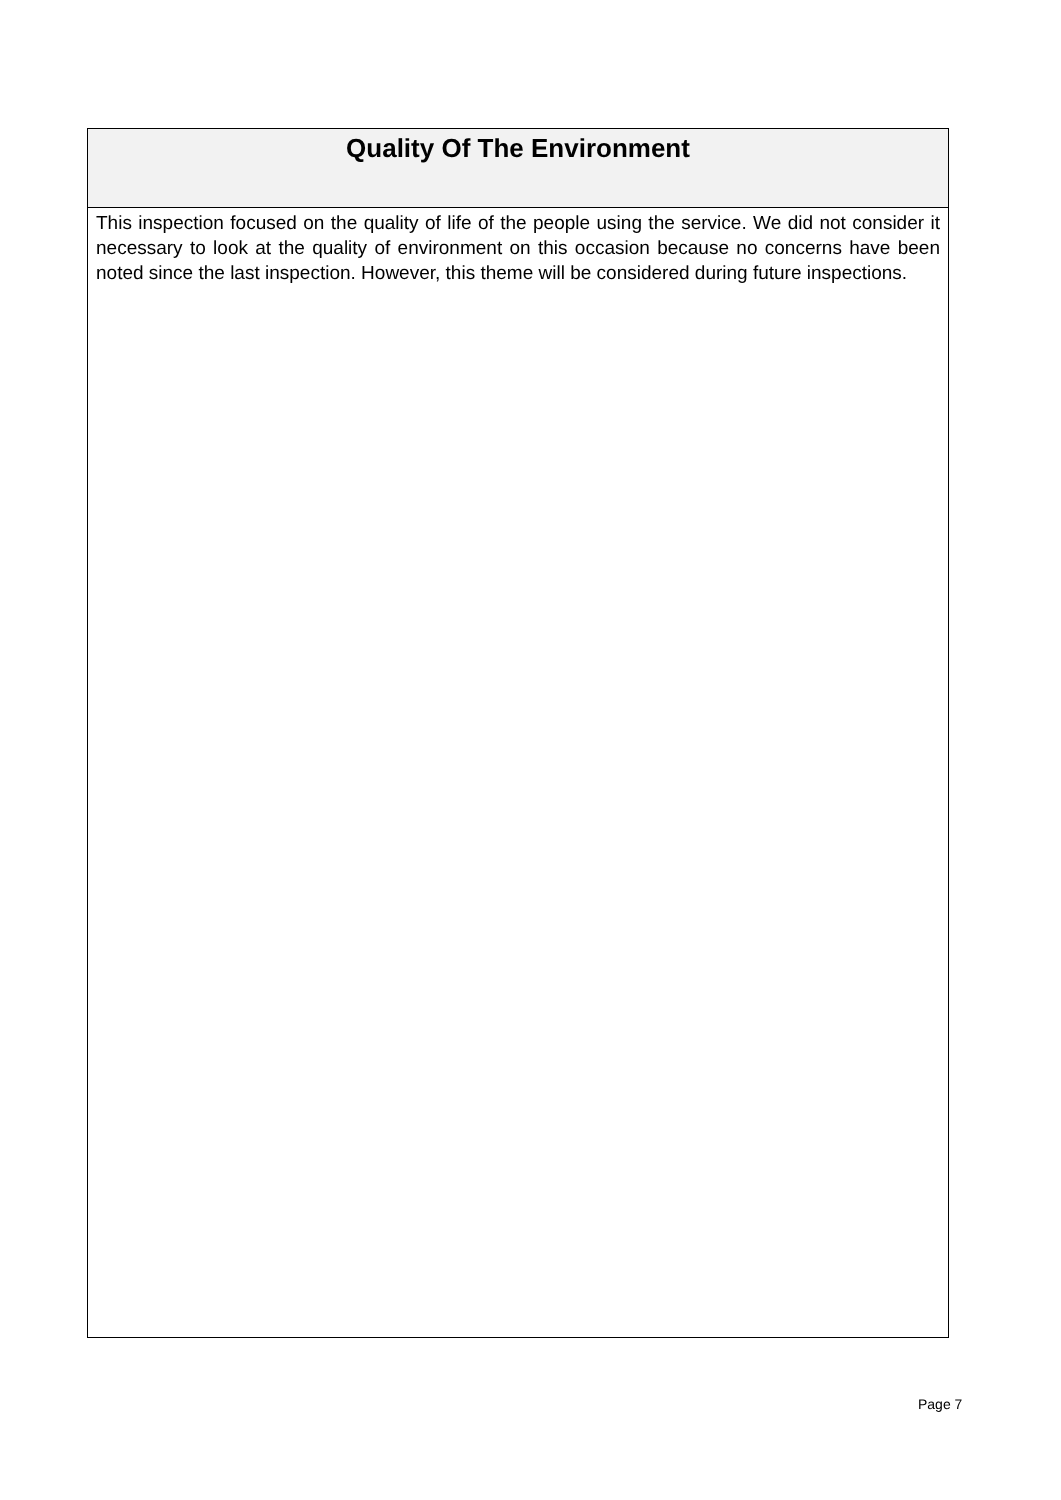Quality Of The Environment
This inspection focused on the quality of life of the people using the service. We did not consider it necessary to look at the quality of environment on this occasion because no concerns have been noted since the last inspection. However, this theme will be considered during future inspections.
Page 7